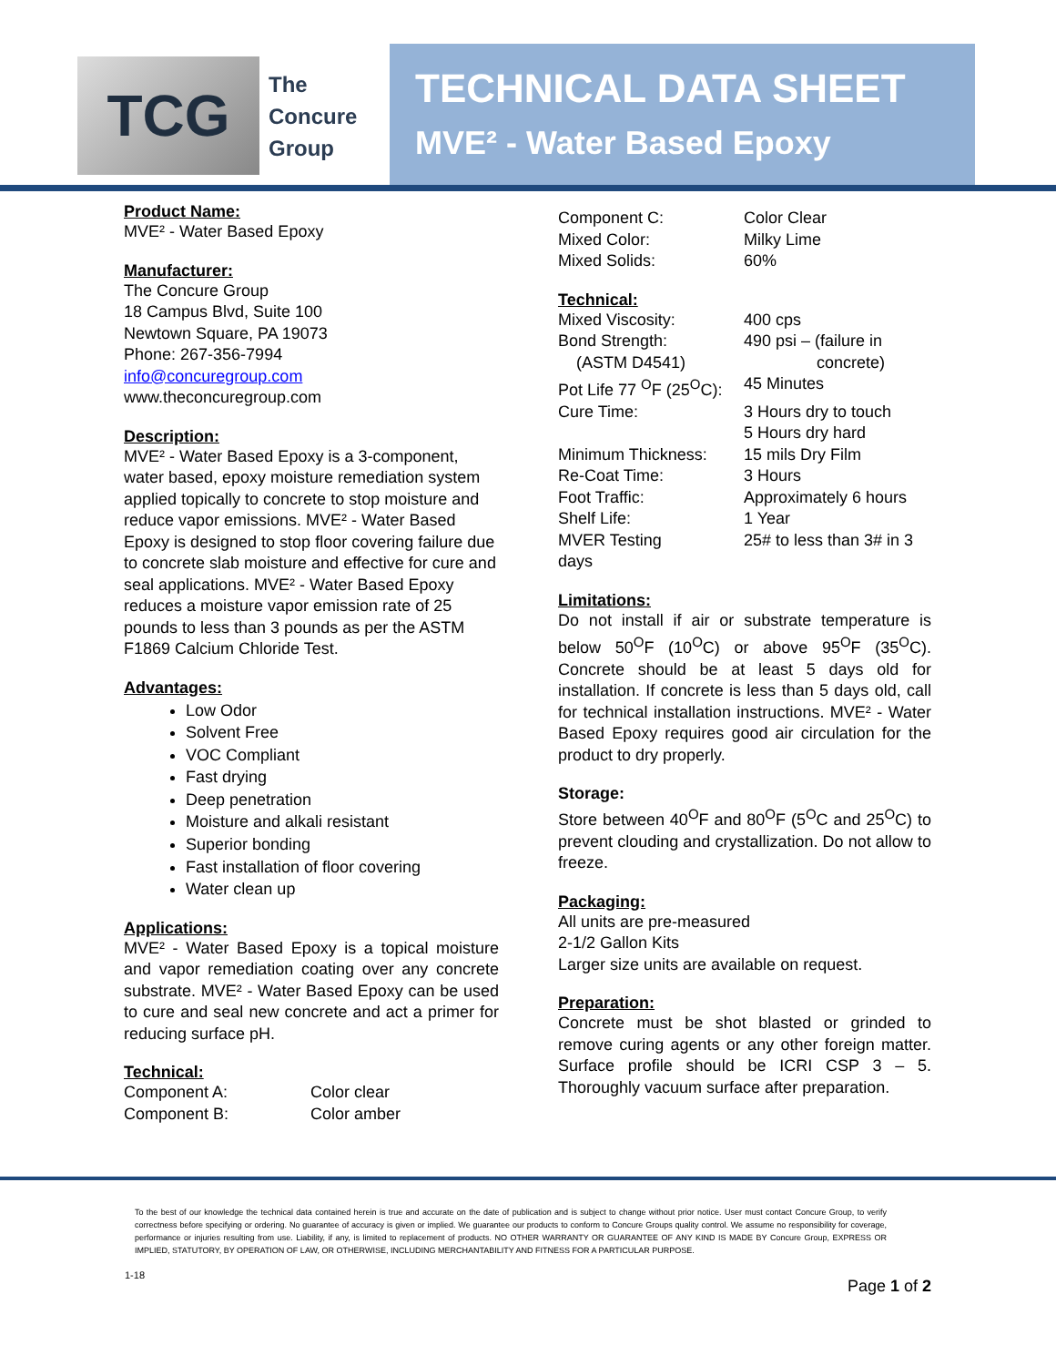TCG
The
Concure
Group
TECHNICAL DATA SHEET
MVE² - Water Based Epoxy
Product Name:
MVE² - Water Based Epoxy
Manufacturer:
The Concure Group
18 Campus Blvd, Suite 100
Newtown Square, PA 19073
Phone: 267-356-7994
info@concuregroup.com
www.theconcuregroup.com
Description:
MVE² - Water Based Epoxy is a 3-component, water based, epoxy moisture remediation system applied topically to concrete to stop moisture and reduce vapor emissions. MVE² - Water Based Epoxy is designed to stop floor covering failure due to concrete slab moisture and effective for cure and seal applications. MVE² - Water Based Epoxy reduces a moisture vapor emission rate of 25 pounds to less than 3 pounds as per the ASTM F1869 Calcium Chloride Test.
Advantages:
Low Odor
Solvent Free
VOC Compliant
Fast drying
Deep penetration
Moisture and alkali resistant
Superior bonding
Fast installation of floor covering
Water clean up
Applications:
MVE² - Water Based Epoxy is a topical moisture and vapor remediation coating over any concrete substrate. MVE² - Water Based Epoxy can be used to cure and seal new concrete and act a primer for reducing surface pH.
Technical:
| Component A: | Color clear |
| Component B: | Color amber |
| Component C: | Color Clear |
| Mixed Color: | Milky Lime |
| Mixed Solids: | 60% |
Technical:
| Mixed Viscosity: | 400 cps |
| Bond Strength: (ASTM D4541) | 490 psi – (failure in concrete) |
| Pot Life 77 <sup>O</sup>F (25<sup>O</sup>C): | 45 Minutes |
| Cure Time: | 3 Hours dry to touch 5 Hours dry hard |
| Minimum Thickness: | 15 mils Dry Film |
| Re-Coat Time: | 3 Hours |
| Foot Traffic: | Approximately 6 hours |
| Shelf Life: | 1 Year |
| MVER Testing days | 25# to less than 3# in 3 |
Limitations:
Do not install if air or substrate temperature is below 50<sup>O</sup>F (10<sup>O</sup>C) or above 95<sup>O</sup>F (35<sup>O</sup>C). Concrete should be at least 5 days old for installation. If concrete is less than 5 days old, call for technical installation instructions. MVE² - Water Based Epoxy requires good air circulation for the product to dry properly.
Storage:
Store between 40<sup>O</sup>F and 80<sup>O</sup>F (5<sup>O</sup>C and 25<sup>O</sup>C) to prevent clouding and crystallization. Do not allow to freeze.
Packaging:
All units are pre-measured
2-1/2 Gallon Kits
Larger size units are available on request.
Preparation:
Concrete must be shot blasted or grinded to remove curing agents or any other foreign matter. Surface profile should be ICRI CSP 3 – 5. Thoroughly vacuum surface after preparation.
To the best of our knowledge the technical data contained herein is true and accurate on the date of publication and is subject to change without prior notice. User must contact Concure Group, to verify correctness before specifying or ordering. No guarantee of accuracy is given or implied. We guarantee our products to conform to Concure Groups quality control. We assume no responsibility for coverage, performance or injuries resulting from use. Liability, if any, is limited to replacement of products. NO OTHER WARRANTY OR GUARANTEE OF ANY KIND IS MADE BY Concure Group, EXPRESS OR IMPLIED, STATUTORY, BY OPERATION OF LAW, OR OTHERWISE, INCLUDING MERCHANTABILITY AND FITNESS FOR A PARTICULAR PURPOSE.
1-18 Page 1 of 2